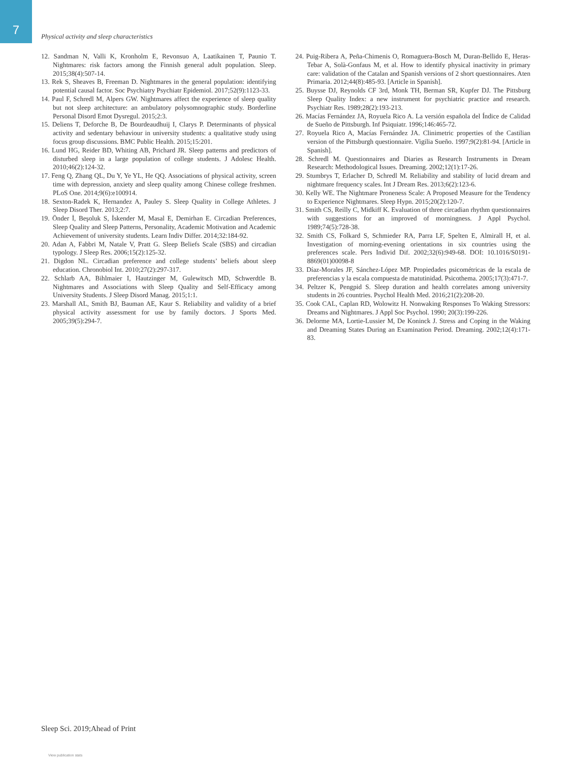7
Physical activity and sleep characteristics
12. Sandman N, Valli K, Kronholm E, Revonsuo A, Laatikainen T, Paunio T. Nightmares: risk factors among the Finnish general adult population. Sleep. 2015;38(4):507-14.
13. Rek S, Sheaves B, Freeman D. Nightmares in the general population: identifying potential causal factor. Soc Psychiatry Psychiatr Epidemiol. 2017;52(9):1123-33.
14. Paul F, Schredl M, Alpers GW. Nightmares affect the experience of sleep quality but not sleep architecture: an ambulatory polysomnographic study. Borderline Personal Disord Emot Dysregul. 2015;2:3.
15. Deliens T, Deforche B, De Bourdeaudhuij I, Clarys P. Determinants of physical activity and sedentary behaviour in university students: a qualitative study using focus group discussions. BMC Public Health. 2015;15:201.
16. Lund HG, Reider BD, Whiting AB, Prichard JR. Sleep patterns and predictors of disturbed sleep in a large population of college students. J Adolesc Health. 2010;46(2):124-32.
17. Feng Q, Zhang QL, Du Y, Ye YL, He QQ. Associations of physical activity, screen time with depression, anxiety and sleep quality among Chinese college freshmen. PLoS One. 2014;9(6):e100914.
18. Sexton-Radek K, Hernandez A, Pauley S. Sleep Quality in College Athletes. J Sleep Disord Ther. 2013;2:7.
19. Önder İ, Beşoluk S, İskender M, Masal E, Demirhan E. Circadian Preferences, Sleep Quality and Sleep Patterns, Personality, Academic Motivation and Academic Achievement of university students. Learn Indiv Differ. 2014;32:184-92.
20. Adan A, Fabbri M, Natale V, Pratt G. Sleep Beliefs Scale (SBS) and circadian typology. J Sleep Res. 2006;15(2):125-32.
21. Digdon NL. Circadian preference and college students’ beliefs about sleep education. Chronobiol Int. 2010;27(2):297-317.
22. Schlarb AA, Bihlmaier I, Hautzinger M, Gulewitsch MD, Schwerdtle B. Nightmares and Associations with Sleep Quality and Self-Efficacy among University Students. J Sleep Disord Manag. 2015;1:1.
23. Marshall AL, Smith BJ, Bauman AE, Kaur S. Reliability and validity of a brief physical activity assessment for use by family doctors. J Sports Med. 2005;39(5):294-7.
24. Puig-Ribera A, Peña-Chimenis O, Romaguera-Bosch M, Duran-Bellido E, Heras-Tebar A, Solà-Gonfaus M, et al. How to identify physical inactivity in primary care: validation of the Catalan and Spanish versions of 2 short questionnaires. Aten Primaria. 2012;44(8):485-93. [Article in Spanish].
25. Buysse DJ, Reynolds CF 3rd, Monk TH, Berman SR, Kupfer DJ. The Pittsburg Sleep Quality Index: a new instrument for psychiatric practice and research. Psychiatr Res. 1989;28(2):193-213.
26. Macías Fernández JA, Royuela Rico A. La versión española del Índice de Calidad de Sueño de Pittsburgh. Inf Psiquiatr. 1996;146:465-72.
27. Royuela Rico A, Macías Fernández JA. Clinimetric properties of the Castilian version of the Pittsburgh questionnaire. Vigilia Sueño. 1997;9(2):81-94. [Article in Spanish].
28. Schredl M. Questionnaires and Diaries as Research Instruments in Dream Research: Methodological Issues. Dreaming. 2002;12(1):17-26.
29. Stumbrys T, Erlacher D, Schredl M. Reliability and stability of lucid dream and nightmare frequency scales. Int J Dream Res. 2013;6(2):123-6.
30. Kelly WE. The Nightmare Proneness Scale: A Proposed Measure for the Tendency to Experience Nightmares. Sleep Hypn. 2015;20(2):120-7.
31. Smith CS, Reilly C, Midkiff K. Evaluation of three circadian rhythm questionnaires with suggestions for an improved of morningness. J Appl Psychol. 1989;74(5):728-38.
32. Smith CS, Folkard S, Schmieder RA, Parra LF, Spelten E, Almirall H, et al. Investigation of morning-evening orientations in six countries using the preferences scale. Pers Individ Dif. 2002;32(6):949-68. DOI: 10.1016/S0191-8869(01)00098-8
33. Díaz-Morales JF, Sánchez-López MP. Propiedades psicométricas de la escala de preferencias y la escala compuesta de matutinidad. Psicothema. 2005;17(3):471-7.
34. Peltzer K, Pengpid S. Sleep duration and health correlates among university students in 26 countries. Psychol Health Med. 2016;21(2):208-20.
35. Cook CAL, Caplan RD, Wolowitz H. Nonwaking Responses To Waking Stressors: Dreams and Nightmares. J Appl Soc Psychol. 1990; 20(3):199-226.
36. Delorme MA, Lortie-Lussier M, De Koninck J. Stress and Coping in the Waking and Dreaming States During an Examination Period. Dreaming. 2002;12(4):171-83.
Sleep Sci. 2019;Ahead of Print
View publication stats